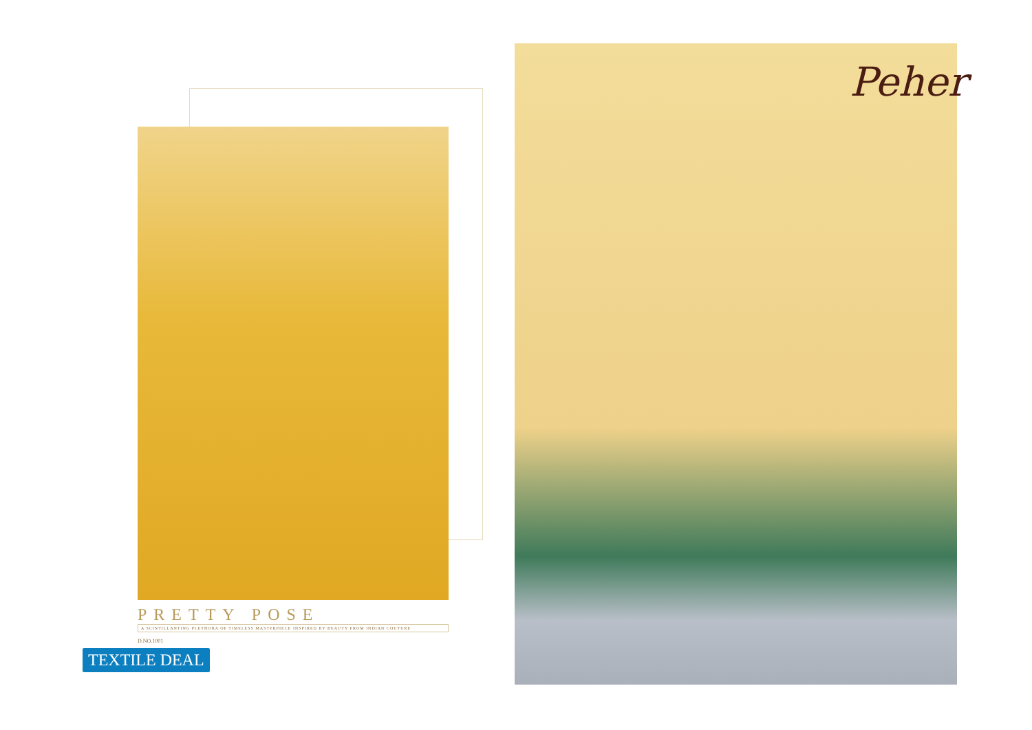Peher
PRETTY POSE
A SCINTILLANTING PLETHORA OF TIMELESS MASTERPIECE INSPIRED BY BEAUTY FROM INDIAN COUTURE
D.NO.1001
TEXTILE DEAL